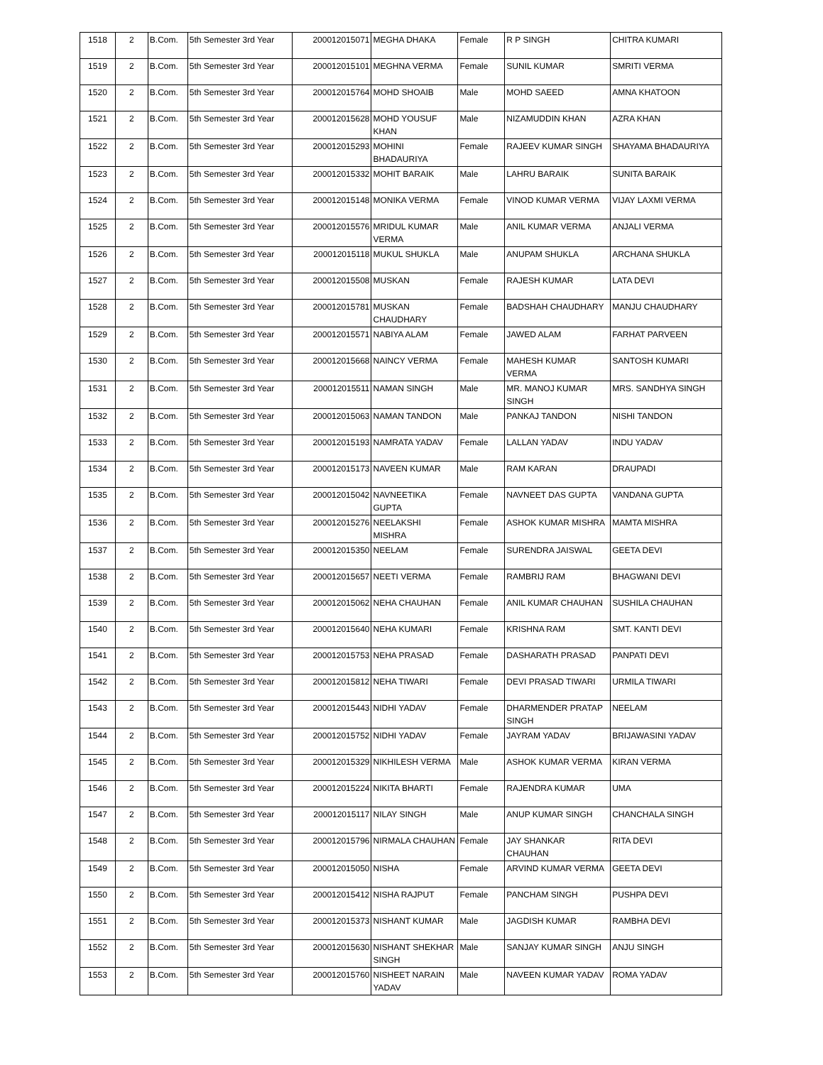| 1518 | 2 | B.Com. | 5th Semester 3rd Year | 200012015071 | MEGHA DHAKA | Female | R P SINGH | CHITRA KUMARI |
| 1519 | 2 | B.Com. | 5th Semester 3rd Year | 200012015101 | MEGHNA VERMA | Female | SUNIL KUMAR | SMRITI VERMA |
| 1520 | 2 | B.Com. | 5th Semester 3rd Year | 200012015764 | MOHD SHOAIB | Male | MOHD SAEED | AMNA KHATOON |
| 1521 | 2 | B.Com. | 5th Semester 3rd Year | 200012015628 | MOHD YOUSUF KHAN | Male | NIZAMUDDIN KHAN | AZRA KHAN |
| 1522 | 2 | B.Com. | 5th Semester 3rd Year | 200012015293 | MOHINI BHADAURIYA | Female | RAJEEV KUMAR SINGH | SHAYAMA BHADAURIYA |
| 1523 | 2 | B.Com. | 5th Semester 3rd Year | 200012015332 | MOHIT BARAIK | Male | LAHRU BARAIK | SUNITA BARAIK |
| 1524 | 2 | B.Com. | 5th Semester 3rd Year | 200012015148 | MONIKA VERMA | Female | VINOD KUMAR VERMA | VIJAY LAXMI VERMA |
| 1525 | 2 | B.Com. | 5th Semester 3rd Year | 200012015576 | MRIDUL KUMAR VERMA | Male | ANIL KUMAR VERMA | ANJALI VERMA |
| 1526 | 2 | B.Com. | 5th Semester 3rd Year | 200012015118 | MUKUL SHUKLA | Male | ANUPAM SHUKLA | ARCHANA SHUKLA |
| 1527 | 2 | B.Com. | 5th Semester 3rd Year | 200012015508 | MUSKAN | Female | RAJESH KUMAR | LATA DEVI |
| 1528 | 2 | B.Com. | 5th Semester 3rd Year | 200012015781 | MUSKAN CHAUDHARY | Female | BADSHAH CHAUDHARY | MANJU CHAUDHARY |
| 1529 | 2 | B.Com. | 5th Semester 3rd Year | 200012015571 | NABIYA ALAM | Female | JAWED ALAM | FARHAT PARVEEN |
| 1530 | 2 | B.Com. | 5th Semester 3rd Year | 200012015668 | NAINCY VERMA | Female | MAHESH KUMAR VERMA | SANTOSH KUMARI |
| 1531 | 2 | B.Com. | 5th Semester 3rd Year | 200012015511 | NAMAN SINGH | Male | MR. MANOJ KUMAR SINGH | MRS. SANDHYA SINGH |
| 1532 | 2 | B.Com. | 5th Semester 3rd Year | 200012015063 | NAMAN TANDON | Male | PANKAJ TANDON | NISHI TANDON |
| 1533 | 2 | B.Com. | 5th Semester 3rd Year | 200012015193 | NAMRATA YADAV | Female | LALLAN YADAV | INDU YADAV |
| 1534 | 2 | B.Com. | 5th Semester 3rd Year | 200012015173 | NAVEEN KUMAR | Male | RAM KARAN | DRAUPADI |
| 1535 | 2 | B.Com. | 5th Semester 3rd Year | 200012015042 | NAVNEETIKA GUPTA | Female | NAVNEET DAS GUPTA | VANDANA GUPTA |
| 1536 | 2 | B.Com. | 5th Semester 3rd Year | 200012015276 | NEELAKSHI MISHRA | Female | ASHOK KUMAR MISHRA | MAMTA MISHRA |
| 1537 | 2 | B.Com. | 5th Semester 3rd Year | 200012015350 | NEELAM | Female | SURENDRA JAISWAL | GEETA DEVI |
| 1538 | 2 | B.Com. | 5th Semester 3rd Year | 200012015657 | NEETI VERMA | Female | RAMBRIJ RAM | BHAGWANI DEVI |
| 1539 | 2 | B.Com. | 5th Semester 3rd Year | 200012015062 | NEHA CHAUHAN | Female | ANIL KUMAR CHAUHAN | SUSHILA CHAUHAN |
| 1540 | 2 | B.Com. | 5th Semester 3rd Year | 200012015640 | NEHA KUMARI | Female | KRISHNA RAM | SMT. KANTI DEVI |
| 1541 | 2 | B.Com. | 5th Semester 3rd Year | 200012015753 | NEHA PRASAD | Female | DASHARATH PRASAD | PANPATI DEVI |
| 1542 | 2 | B.Com. | 5th Semester 3rd Year | 200012015812 | NEHA TIWARI | Female | DEVI PRASAD TIWARI | URMILA TIWARI |
| 1543 | 2 | B.Com. | 5th Semester 3rd Year | 200012015443 | NIDHI YADAV | Female | DHARMENDER PRATAP SINGH | NEELAM |
| 1544 | 2 | B.Com. | 5th Semester 3rd Year | 200012015752 | NIDHI YADAV | Female | JAYRAM YADAV | BRIJAWASINI YADAV |
| 1545 | 2 | B.Com. | 5th Semester 3rd Year | 200012015329 | NIKHILESH VERMA | Male | ASHOK KUMAR VERMA | KIRAN VERMA |
| 1546 | 2 | B.Com. | 5th Semester 3rd Year | 200012015224 | NIKITA BHARTI | Female | RAJENDRA KUMAR | UMA |
| 1547 | 2 | B.Com. | 5th Semester 3rd Year | 200012015117 | NILAY SINGH | Male | ANUP KUMAR SINGH | CHANCHALA SINGH |
| 1548 | 2 | B.Com. | 5th Semester 3rd Year | 200012015796 | NIRMALA CHAUHAN | Female | JAY SHANKAR CHAUHAN | RITA DEVI |
| 1549 | 2 | B.Com. | 5th Semester 3rd Year | 200012015050 | NISHA | Female | ARVIND KUMAR VERMA | GEETA DEVI |
| 1550 | 2 | B.Com. | 5th Semester 3rd Year | 200012015412 | NISHA RAJPUT | Female | PANCHAM SINGH | PUSHPA DEVI |
| 1551 | 2 | B.Com. | 5th Semester 3rd Year | 200012015373 | NISHANT KUMAR | Male | JAGDISH KUMAR | RAMBHA DEVI |
| 1552 | 2 | B.Com. | 5th Semester 3rd Year | 200012015630 | NISHANT SHEKHAR SINGH | Male | SANJAY KUMAR SINGH | ANJU SINGH |
| 1553 | 2 | B.Com. | 5th Semester 3rd Year | 200012015760 | NISHEET NARAIN YADAV | Male | NAVEEN KUMAR YADAV | ROMA YADAV |